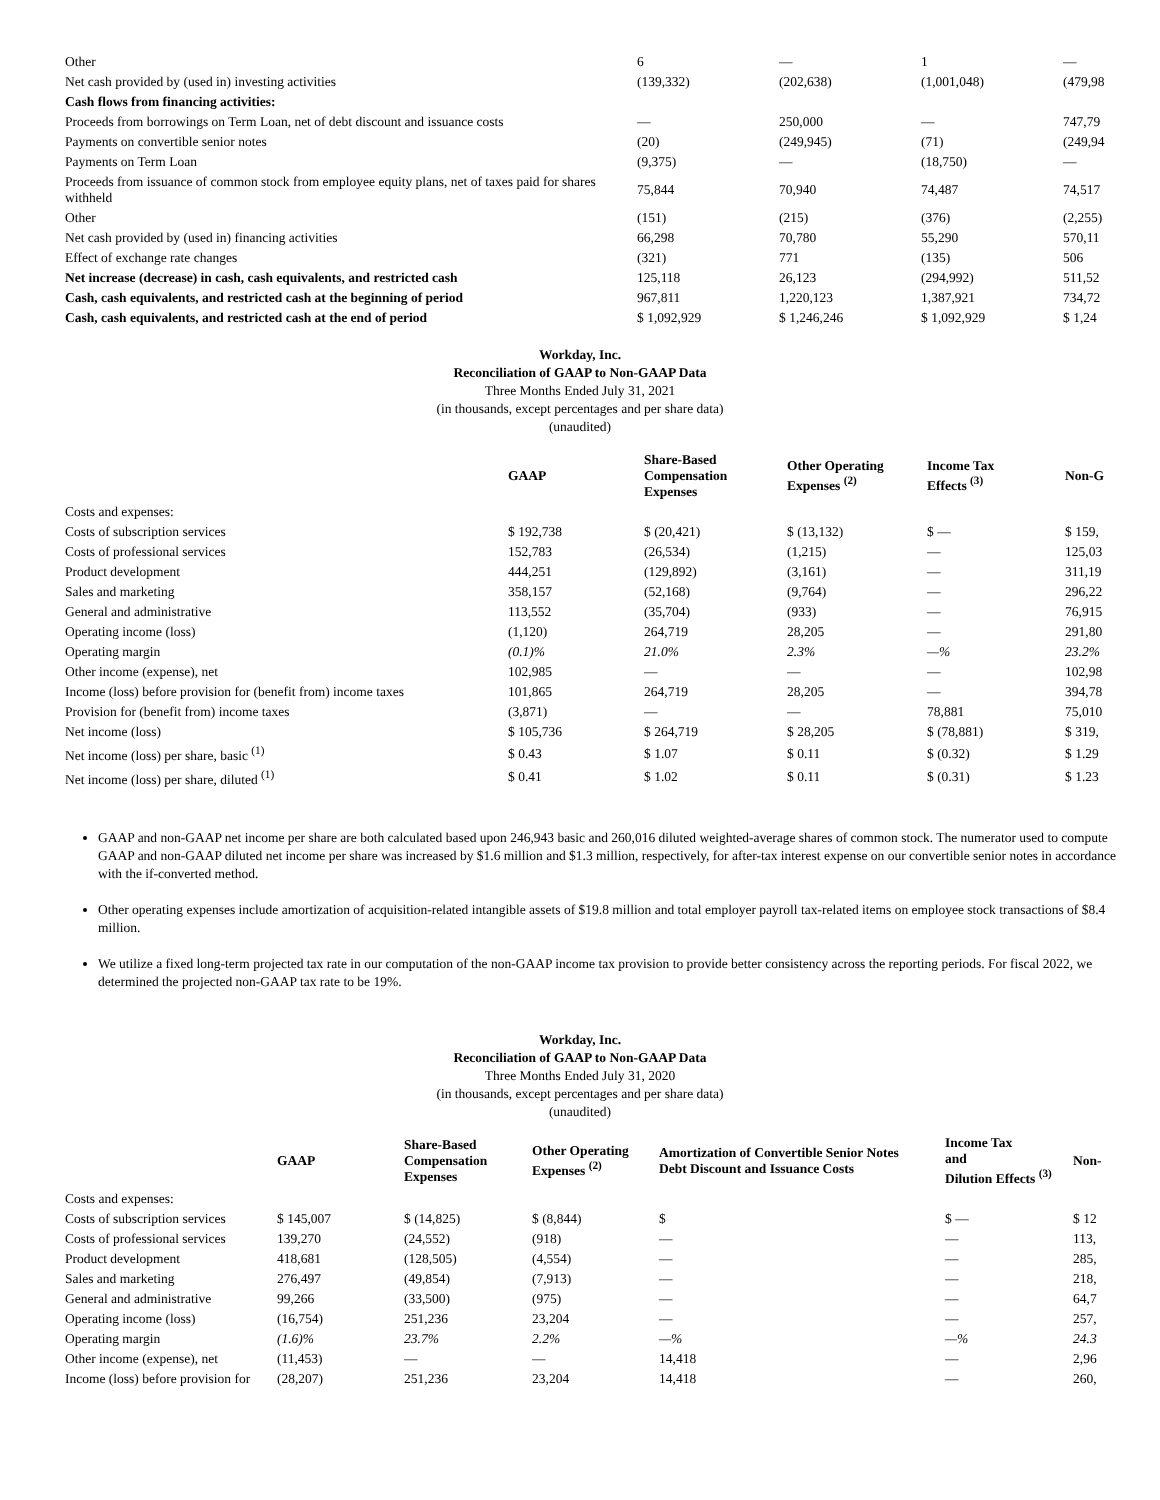| Other | 6 | — | 1 | — |
| Net cash provided by (used in) investing activities | (139,332) | (202,638) | (1,001,048) | (479,98 |
| Cash flows from financing activities: | | | | |
| Proceeds from borrowings on Term Loan, net of debt discount and issuance costs | — | 250,000 | — | 747,79 |
| Payments on convertible senior notes | (20) | (249,945) | (71) | (249,94 |
| Payments on Term Loan | (9,375) | — | (18,750) | — |
| Proceeds from issuance of common stock from employee equity plans, net of taxes paid for shares withheld | 75,844 | 70,940 | 74,487 | 74,517 |
| Other | (151) | (215) | (376) | (2,255) |
| Net cash provided by (used in) financing activities | 66,298 | 70,780 | 55,290 | 570,11 |
| Effect of exchange rate changes | (321) | 771 | (135) | 506 |
| Net increase (decrease) in cash, cash equivalents, and restricted cash | 125,118 | 26,123 | (294,992) | 511,52 |
| Cash, cash equivalents, and restricted cash at the beginning of period | 967,811 | 1,220,123 | 1,387,921 | 734,72 |
| Cash, cash equivalents, and restricted cash at the end of period | $ 1,092,929 | $ 1,246,246 | $ 1,092,929 | $ 1,24 |
Workday, Inc.
Reconciliation of GAAP to Non-GAAP Data
Three Months Ended July 31, 2021
(in thousands, except percentages and per share data)
(unaudited)
| | GAAP | Share-Based Compensation Expenses | Other Operating Expenses <sup>(2)</sup> | Income Tax Effects <sup>(3)</sup> | Non-G |
| --- | --- | --- | --- | --- | --- |
| Costs and expenses: | | | | | |
| Costs of subscription services | $ 192,738 | $ (20,421) | $ (13,132) | $ — | $ 159, |
| Costs of professional services | 152,783 | (26,534) | (1,215) | — | 125,03 |
| Product development | 444,251 | (129,892) | (3,161) | — | 311,19 |
| Sales and marketing | 358,157 | (52,168) | (9,764) | — | 296,22 |
| General and administrative | 113,552 | (35,704) | (933) | — | 76,915 |
| Operating income (loss) | (1,120) | 264,719 | 28,205 | — | 291,80 |
| Operating margin | (0.1)% | 21.0% | 2.3% | —% | 23.2% |
| Other income (expense), net | 102,985 | — | — | — | 102,98 |
| Income (loss) before provision for (benefit from) income taxes | 101,865 | 264,719 | 28,205 | — | 394,78 |
| Provision for (benefit from) income taxes | (3,871) | — | — | 78,881 | 75,010 |
| Net income (loss) | $ 105,736 | $ 264,719 | $ 28,205 | $ (78,881) | $ 319, |
| Net income (loss) per share, basic <sup>(1)</sup> | $ 0.43 | $ 1.07 | $ 0.11 | $ (0.32) | $ 1.29 |
| Net income (loss) per share, diluted <sup>(1)</sup> | $ 0.41 | $ 1.02 | $ 0.11 | $ (0.31) | $ 1.23 |
GAAP and non-GAAP net income per share are both calculated based upon 246,943 basic and 260,016 diluted weighted-average shares of common stock. The numerator used to compute GAAP and non-GAAP diluted net income per share was increased by $1.6 million and $1.3 million, respectively, for after-tax interest expense on our convertible senior notes in accordance with the if-converted method.
Other operating expenses include amortization of acquisition-related intangible assets of $19.8 million and total employer payroll tax-related items on employee stock transactions of $8.4 million.
We utilize a fixed long-term projected tax rate in our computation of the non-GAAP income tax provision to provide better consistency across the reporting periods. For fiscal 2022, we determined the projected non-GAAP tax rate to be 19%.
Workday, Inc.
Reconciliation of GAAP to Non-GAAP Data
Three Months Ended July 31, 2020
(in thousands, except percentages and per share data)
(unaudited)
| | GAAP | Share-Based Compensation Expenses | Other Operating Expenses <sup>(2)</sup> | Amortization of Convertible Senior Notes Debt Discount and Issuance Costs | Income Tax and Dilution Effects <sup>(3)</sup> | Non- |
| --- | --- | --- | --- | --- | --- | --- |
| Costs and expenses: | | | | | | |
| Costs of subscription services | $ 145,007 | $ (14,825) | $ (8,844) | $ | $ — | $ 12 |
| Costs of professional services | 139,270 | (24,552) | (918) | — | — | 113, |
| Product development | 418,681 | (128,505) | (4,554) | — | — | 285, |
| Sales and marketing | 276,497 | (49,854) | (7,913) | — | — | 218, |
| General and administrative | 99,266 | (33,500) | (975) | — | — | 64,7 |
| Operating income (loss) | (16,754) | 251,236 | 23,204 | — | — | 257, |
| Operating margin | (1.6)% | 23.7% | 2.2% | —% | —% | 24.3 |
| Other income (expense), net | (11,453) | — | — | 14,418 | — | 2,96 |
| Income (loss) before provision for | (28,207) | 251,236 | 23,204 | 14,418 | — | 260, |